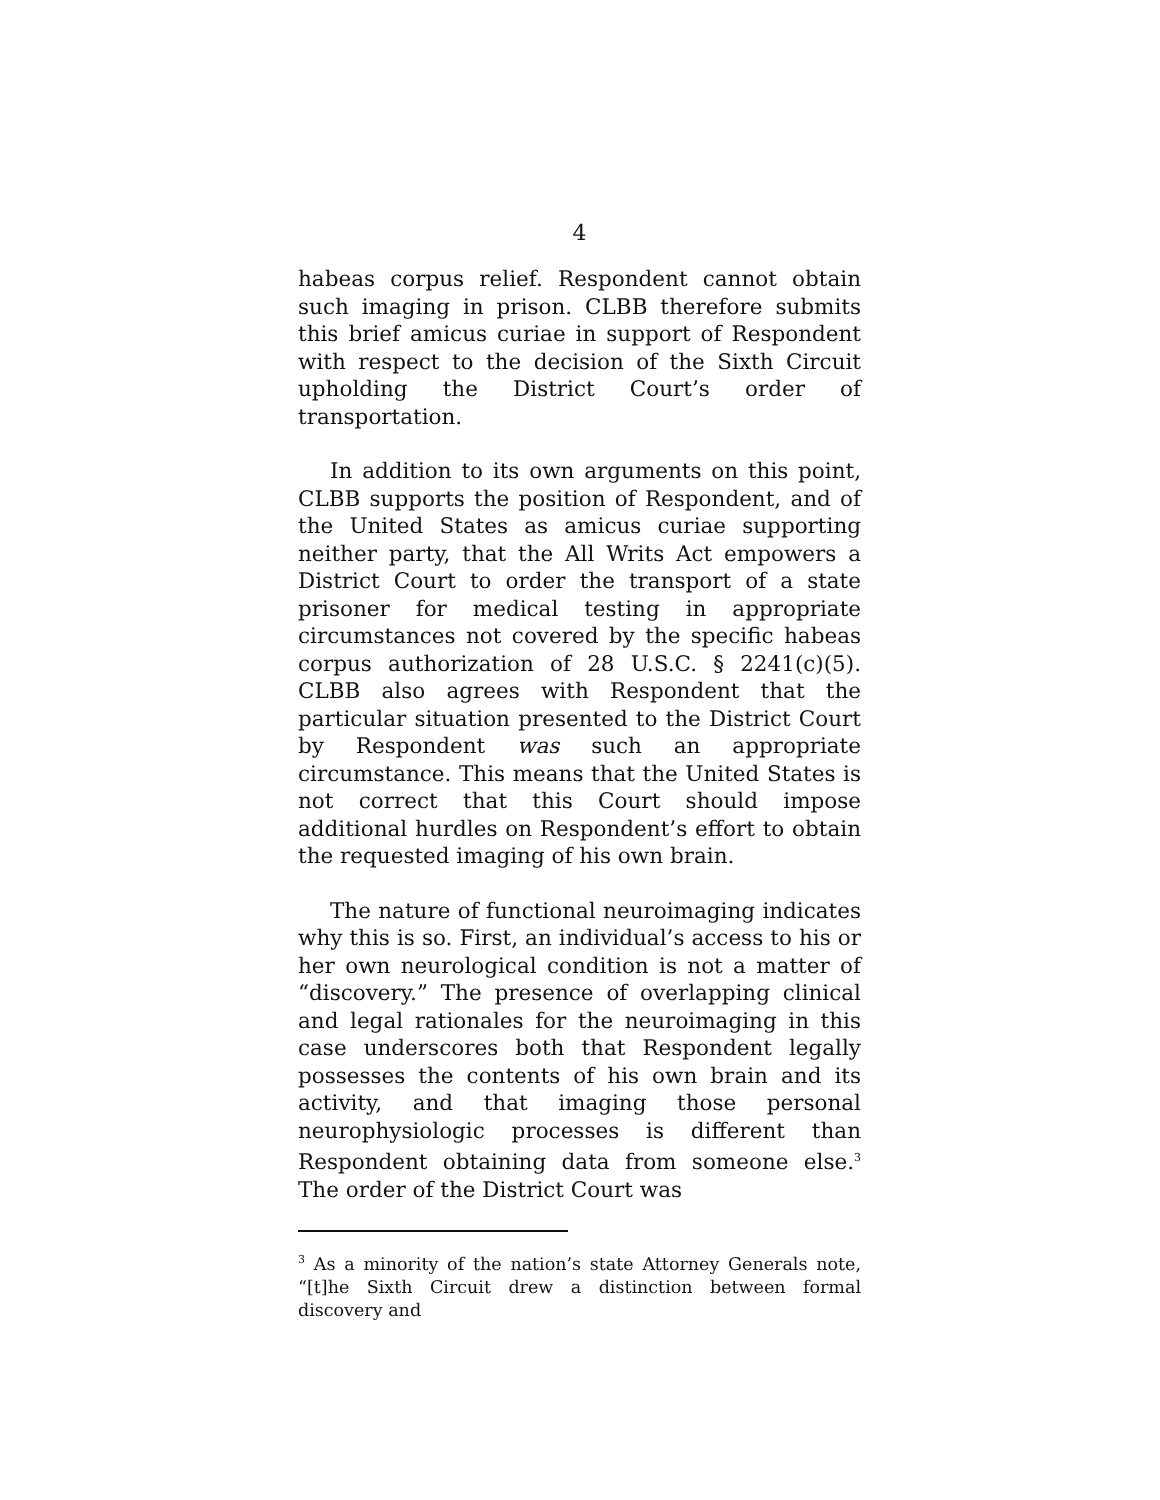4
habeas corpus relief. Respondent cannot obtain such imaging in prison. CLBB therefore submits this brief amicus curiae in support of Respondent with respect to the decision of the Sixth Circuit upholding the District Court’s order of transportation.
In addition to its own arguments on this point, CLBB supports the position of Respondent, and of the United States as amicus curiae supporting neither party, that the All Writs Act empowers a District Court to order the transport of a state prisoner for medical testing in appropriate circumstances not covered by the specific habeas corpus authorization of 28 U.S.C. § 2241(c)(5). CLBB also agrees with Respondent that the particular situation presented to the District Court by Respondent was such an appropriate circumstance. This means that the United States is not correct that this Court should impose additional hurdles on Respondent’s effort to obtain the requested imaging of his own brain.
The nature of functional neuroimaging indicates why this is so. First, an individual’s access to his or her own neurological condition is not a matter of “discovery.” The presence of overlapping clinical and legal rationales for the neuroimaging in this case underscores both that Respondent legally possesses the contents of his own brain and its activity, and that imaging those personal neurophysiologic processes is different than Respondent obtaining data from someone else.<sup>3</sup> The order of the District Court was
<sup>3</sup> As a minority of the nation’s state Attorney Generals note, “[t]he Sixth Circuit drew a distinction between formal discovery and